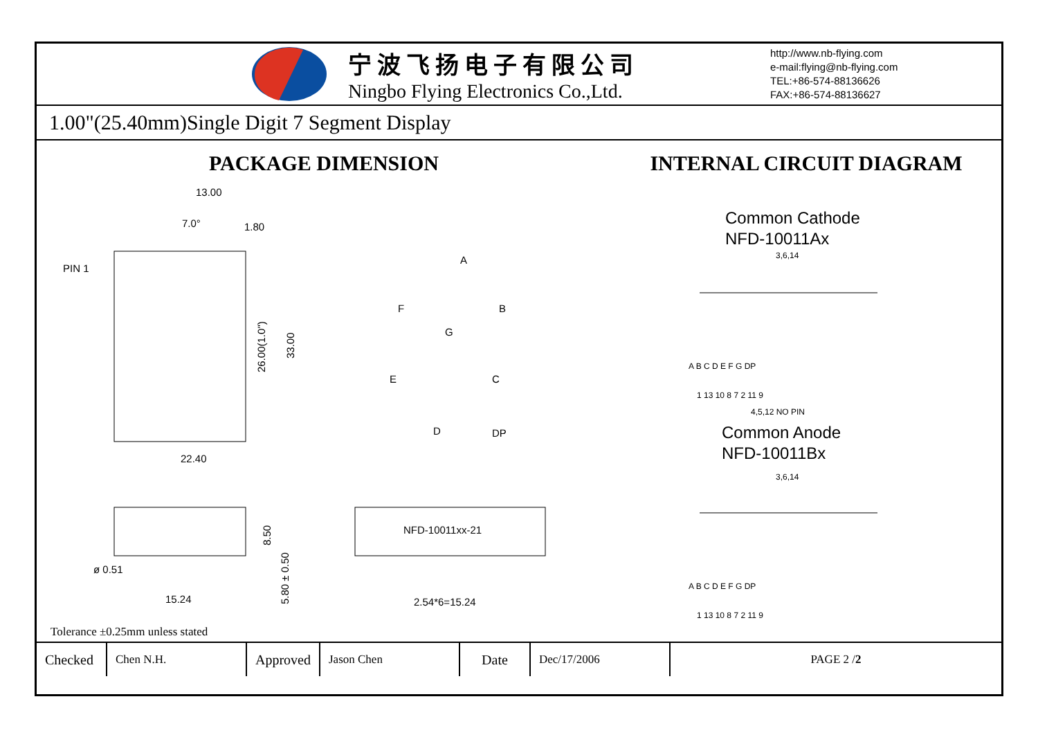宁波飞扬电子有限公司
Ningbo Flying Electronics Co.,Ltd.
http://www.nb-flying.com
e-mail:flying@nb-flying.com
TEL:+86-574-88136626
FAX:+86-574-88136627
1.00"(25.40mm)Single Digit 7 Segment Display
PACKAGE DIMENSION
13.00
7.0°
1.80
PIN 1
26.00(1.0")
33.00
22.40
A
B
F
G
E
C
D
DP
ø 0.51
15.24
8.50
5.80 ± 0.50
NFD-10011xx-21
2.54*6=15.24
INTERNAL CIRCUIT DIAGRAM
Common Cathode
NFD-10011Ax
3,6,14
A B C D E F G DP
1 13 10 8 7 2 11 9
4,5,12 NO PIN
Common Anode
NFD-10011Bx
3,6,14
A B C D E F G DP
1 13 10 8 7 2 11 9
Tolerance ±0.25mm unless stated
| Checked | Chen N.H. | Approved | Jason Chen | Date | Dec/17/2006 | PAGE 2 / 2 |